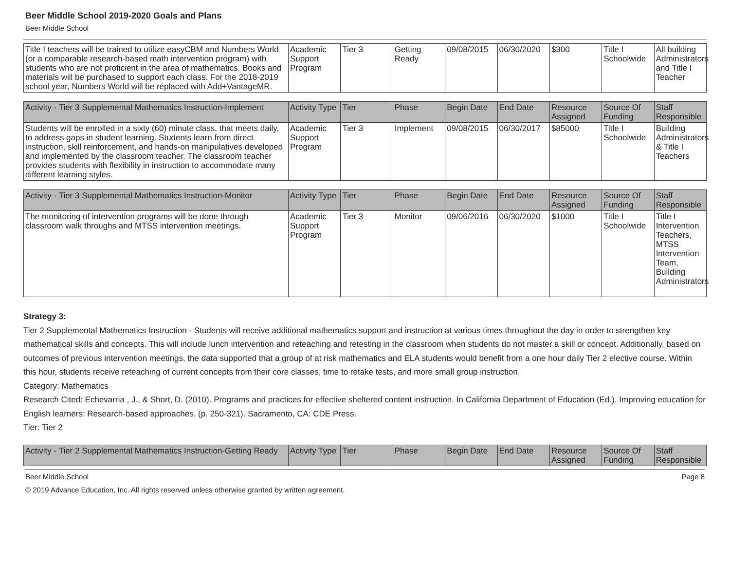Beer Middle School 2019-2020 Goals and Plans
Beer Middle School
| Title I teachers will be trained to utilize easyCBM and Numbers World (or a comparable research-based math intervention program) with students who are not proficient in the area of mathematics. Books and materials will be purchased to support each class. For the 2018-2019 school year, Numbers World will be replaced with Add+VantageMR. | Academic Support Program | Tier 3 | Getting Ready | 09/08/2015 | 06/30/2020 | $300 | Title I Schoolwide | All building Administrators and Title I Teacher |
| Activity - Tier 3 Supplemental Mathematics Instruction-Implement | Activity Type | Tier | Phase | Begin Date | End Date | Resource Assigned | Source Of Funding | Staff Responsible |
| --- | --- | --- | --- | --- | --- | --- | --- | --- |
| Students will be enrolled in a sixty (60) minute class, that meets daily, to address gaps in student learning. Students learn from direct instruction, skill reinforcement, and hands-on manipulatives developed and implemented by the classroom teacher. The classroom teacher provides students with flexibility in instruction to accommodate many different learning styles. | Academic Support Program | Tier 3 | Implement | 09/08/2015 | 06/30/2017 | $85000 | Title I Schoolwide | Building Administrators & Title I Teachers |
| Activity - Tier 3 Supplemental Mathematics Instruction-Monitor | Activity Type | Tier | Phase | Begin Date | End Date | Resource Assigned | Source Of Funding | Staff Responsible |
| --- | --- | --- | --- | --- | --- | --- | --- | --- |
| The monitoring of intervention programs will be done through classroom walk throughs and MTSS intervention meetings. | Academic Support Program | Tier 3 | Monitor | 09/06/2016 | 06/30/2020 | $1000 | Title I Schoolwide | Title I Intervention Teachers, MTSS Intervention Team, Building Administrators |
Strategy 3:
Tier 2 Supplemental Mathematics Instruction - Students will receive additional mathematics support and instruction at various times throughout the day in order to strengthen key mathematical skills and concepts. This will include lunch intervention and reteaching and retesting in the classroom when students do not master a skill or concept. Additionally, based on outcomes of previous intervention meetings, the data supported that a group of at risk mathematics and ELA students would benefit from a one hour daily Tier 2 elective course. Within this hour, students receive reteaching of current concepts from their core classes, time to retake tests, and more small group instruction.
Category: Mathematics
Research Cited: Echevarria , J., & Short, D. (2010). Programs and practices for effective sheltered content instruction. In California Department of Education (Ed.). Improving education for English learners: Research-based approaches. (p. 250-321). Sacramento, CA: CDE Press.
Tier: Tier 2
| Activity - Tier 2 Supplemental Mathematics Instruction-Getting Ready | Activity Type | Tier | Phase | Begin Date | End Date | Resource Assigned | Source Of Funding | Staff Responsible |
| --- | --- | --- | --- | --- | --- | --- | --- | --- |
Beer Middle School Page 8
© 2019 Advance Education, Inc. All rights reserved unless otherwise granted by written agreement.